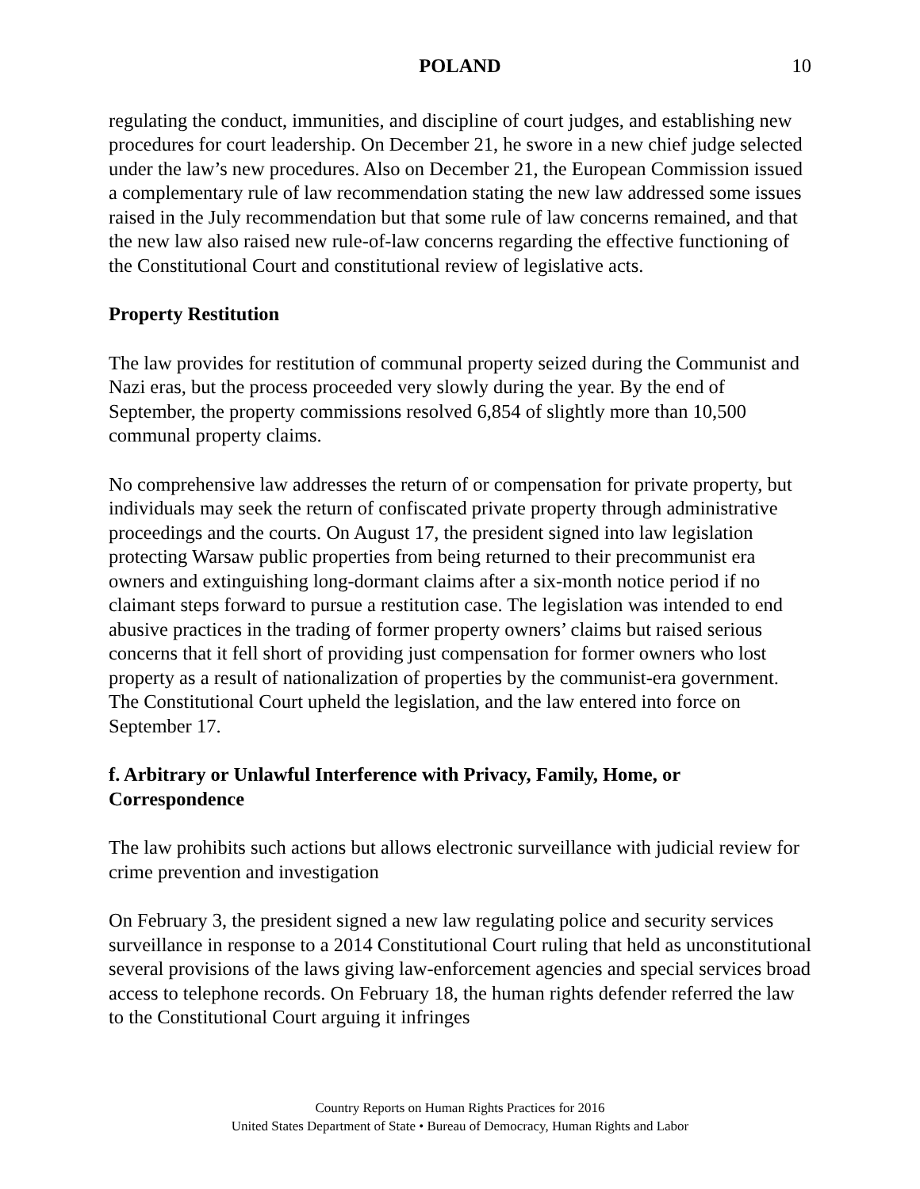POLAND 10
regulating the conduct, immunities, and discipline of court judges, and establishing new procedures for court leadership. On December 21, he swore in a new chief judge selected under the law’s new procedures. Also on December 21, the European Commission issued a complementary rule of law recommendation stating the new law addressed some issues raised in the July recommendation but that some rule of law concerns remained, and that the new law also raised new rule-of-law concerns regarding the effective functioning of the Constitutional Court and constitutional review of legislative acts.
Property Restitution
The law provides for restitution of communal property seized during the Communist and Nazi eras, but the process proceeded very slowly during the year. By the end of September, the property commissions resolved 6,854 of slightly more than 10,500 communal property claims.
No comprehensive law addresses the return of or compensation for private property, but individuals may seek the return of confiscated private property through administrative proceedings and the courts. On August 17, the president signed into law legislation protecting Warsaw public properties from being returned to their precommunist era owners and extinguishing long-dormant claims after a six-month notice period if no claimant steps forward to pursue a restitution case. The legislation was intended to end abusive practices in the trading of former property owners’ claims but raised serious concerns that it fell short of providing just compensation for former owners who lost property as a result of nationalization of properties by the communist-era government. The Constitutional Court upheld the legislation, and the law entered into force on September 17.
f. Arbitrary or Unlawful Interference with Privacy, Family, Home, or Correspondence
The law prohibits such actions but allows electronic surveillance with judicial review for crime prevention and investigation
On February 3, the president signed a new law regulating police and security services surveillance in response to a 2014 Constitutional Court ruling that held as unconstitutional several provisions of the laws giving law-enforcement agencies and special services broad access to telephone records. On February 18, the human rights defender referred the law to the Constitutional Court arguing it infringes
Country Reports on Human Rights Practices for 2016
United States Department of State • Bureau of Democracy, Human Rights and Labor